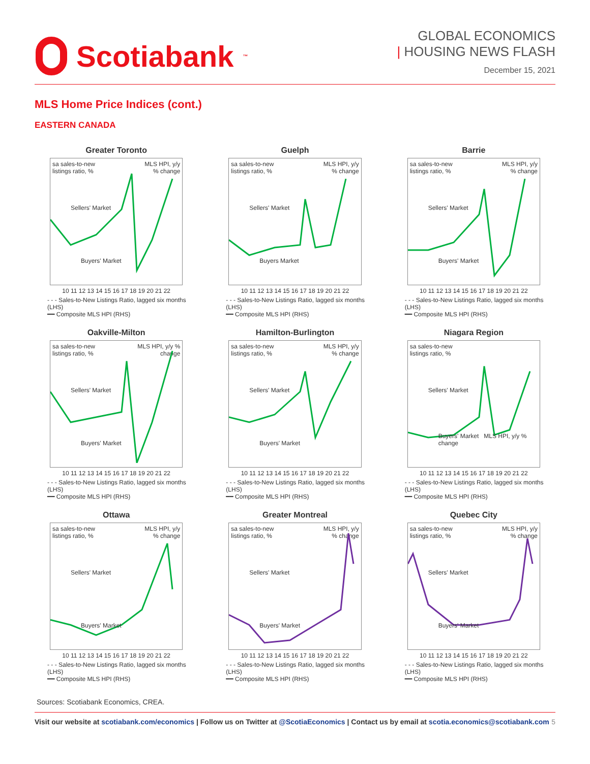Scotiabank<sup>™</sup>
GLOBAL ECONOMICS
| HOUSING NEWS FLASH
December 15, 2021
MLS Home Price Indices (cont.)
EASTERN CANADA
Greater Toronto
sa sales-to-new
listings ratio, % MLS HPI, y/y
% change
Sellers' Market
Buyers' Market
10 11 12 13 14 15 16 17 18 19 20 21 22
- - - Sales-to-New Listings Ratio, lagged six months (LHS)
━━ Composite MLS HPI (RHS)
Guelph
sa sales-to-new
listings ratio, % MLS HPI, y/y
% change
Sellers' Market
Buyers Market
10 11 12 13 14 15 16 17 18 19 20 21 22
- - - Sales-to-New Listings Ratio, lagged six months (LHS)
━━ Composite MLS HPI (RHS)
Barrie
sa sales-to-new
listings ratio, % MLS HPI, y/y
% change
Sellers' Market
Buyers' Market
10 11 12 13 14 15 16 17 18 19 20 21 22
- - - Sales-to-New Listings Ratio, lagged six months (LHS)
━━ Composite MLS HPI (RHS)
Oakville-Milton
sa sales-to-new
listings ratio, % MLS HPI, y/y %
change
Sellers' Market
Buyers' Market
10 11 12 13 14 15 16 17 18 19 20 21 22
- - - Sales-to-New Listings Ratio, lagged six months (LHS)
━━ Composite MLS HPI (RHS)
Hamilton-Burlington
sa sales-to-new
listings ratio, % MLS HPI, y/y
% change
Sellers' Market
Buyers' Market
10 11 12 13 14 15 16 17 18 19 20 21 22
- - - Sales-to-New Listings Ratio, lagged six months (LHS)
━━ Composite MLS HPI (RHS)
Niagara Region
sa sales-to-new
listings ratio, %
Sellers' Market
Buyers' Market MLS HPI, y/y % change
10 11 12 13 14 15 16 17 18 19 20 21 22
- - - Sales-to-New Listings Ratio, lagged six months (LHS)
━━ Composite MLS HPI (RHS)
Ottawa
sa sales-to-new
listings ratio, % MLS HPI, y/y
% change
Sellers' Market
Buyers' Market
10 11 12 13 14 15 16 17 18 19 20 21 22
- - - Sales-to-New Listings Ratio, lagged six months (LHS)
━━ Composite MLS HPI (RHS)
Greater Montreal
sa sales-to-new
listings ratio, % MLS HPI, y/y
% change
Sellers' Market
Buyers' Market
10 11 12 13 14 15 16 17 18 19 20 21 22
- - - Sales-to-New Listings Ratio, lagged six months (LHS)
━━ Composite MLS HPI (RHS)
Quebec City
sa sales-to-new
listings ratio, % MLS HPI, y/y
% change
Sellers' Market
Buyers' Market
10 11 12 13 14 15 16 17 18 19 20 21 22
- - - Sales-to-New Listings Ratio, lagged six months (LHS)
━━ Composite MLS HPI (RHS)
Sources: Scotiabank Economics, CREA.
Visit our website at scotiabank.com/economics | Follow us on Twitter at @ScotiaEconomics | Contact us by email at scotia.economics@scotiabank.com 5